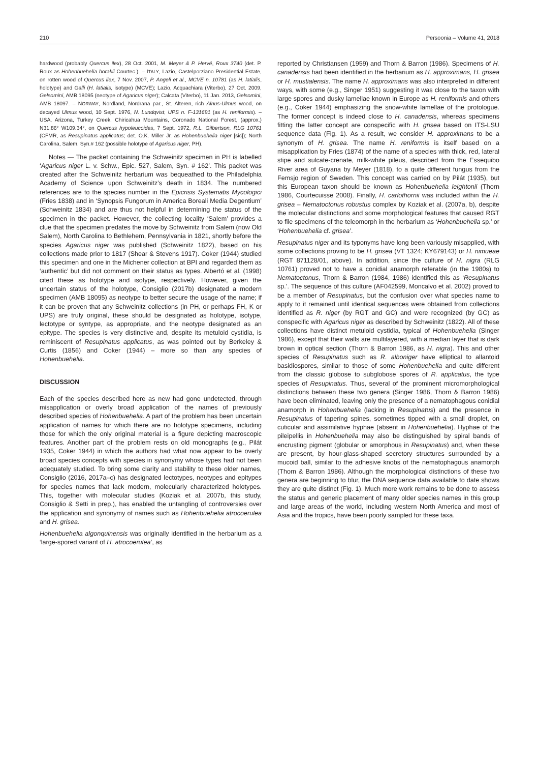210 Persoonia – Volume 41, 2018
hardwood (probably Quercus ilex), 28 Oct. 2001, M. Meyer & P. Hervé, Roux 3740 (det. P. Roux as Hohenbuehelia horakii Courtec.). – ITALY, Lazio, Castelporziano Presidential Estate, on rotten wood of Quercus ilex, 7 Nov. 2007, P. Angeli et al., MCVE n. 10781 (as H. latialis, holotype) and Galli (H. latialis, isotype) (MCVE); Lazio, Acquachiara (Viterbo), 27 Oct. 2009, Gelsomini, AMB 18095 (neotype of Agaricus niger); Calcata (Viterbo), 11 Jan. 2013, Gelsomini, AMB 18097. – NORWAY, Nordland, Nordrana par., St. Alteren, rich Alnus-Ulmus wood, on decayed Ulmus wood, 10 Sept. 1976, N. Lundqvist, UPS n. F-131691 (as H. reniformis). – USA, Arizona, Turkey Creek, Chiricahua Mountains, Coronado National Forest, (approx.) N31.86° W109.34°, on Quercus hypoleucoides, 7 Sept. 1972, R.L. Gilbertson, RLG 10761 (CFMR, as Resupinatus applicatus; det. O.K. Miller Jr. as Hohenbuehelia niger [sic]); North Carolina, Salem, Syn.# 162 (possible holotype of Agaricus niger, PH).
Notes — The packet containing the Schweinitz specimen in PH is labelled ‘Agaricus niger L. v. Schw., Epic. 527, Salem, Syn. # 162’. This packet was created after the Schweinitz herbarium was bequeathed to the Philadelphia Academy of Science upon Schweinitz’s death in 1834. The numbered references are to the species number in the Epicrisis Systematis Mycologici (Fries 1838) and in ‘Synopsis Fungorum in America Boreali Media Degentium’ (Schweinitz 1834) and are thus not helpful in determining the status of the specimen in the packet. However, the collecting locality ‘Salem’ provides a clue that the specimen predates the move by Schweinitz from Salem (now Old Salem), North Carolina to Bethlehem, Pennsylvania in 1821, shortly before the species Agaricus niger was published (Schweinitz 1822), based on his collections made prior to 1817 (Shear & Stevens 1917). Coker (1944) studied this specimen and one in the Michener collection at BPI and regarded them as ‘authentic’ but did not comment on their status as types. Albertó et al. (1998) cited these as holotype and isotype, respectively. However, given the uncertain status of the holotype, Consiglio (2017b) designated a modern specimen (AMB 18095) as neotype to better secure the usage of the name; if it can be proven that any Schweinitz collections (in PH, or perhaps FH, K or UPS) are truly original, these should be designated as holotype, isotype, lectotype or syntype, as appropriate, and the neotype designated as an epitype. The species is very distinctive and, despite its metuloid cystidia, is reminiscent of Resupinatus applicatus, as was pointed out by Berkeley & Curtis (1856) and Coker (1944) – more so than any species of Hohenbuehelia.
DISCUSSION
Each of the species described here as new had gone undetected, through misapplication or overly broad application of the names of previously described species of Hohenbuehelia. A part of the problem has been uncertain application of names for which there are no holotype specimens, including those for which the only original material is a figure depicting macroscopic features. Another part of the problem rests on old monographs (e.g., Pilát 1935, Coker 1944) in which the authors had what now appear to be overly broad species concepts with species in synonymy whose types had not been adequately studied. To bring some clarity and stability to these older names, Consiglio (2016, 2017a–c) has designated lectotypes, neotypes and epitypes for species names that lack modern, molecularly characterized holotypes. This, together with molecular studies (Koziak et al. 2007b, this study, Consiglio & Setti in prep.), has enabled the untangling of controversies over the application and synonymy of names such as Hohenbuehelia atrocoerulea and H. grisea.
Hohenbuehelia algonquinensis was originally identified in the herbarium as a ‘large-spored variant of H. atrocoerulea’, as
reported by Christiansen (1959) and Thorn & Barron (1986). Specimens of H. canadensis had been identified in the herbarium as H. approximans, H. grisea or H. mustialensis. The name H. approximans was also interpreted in different ways, with some (e.g., Singer 1951) suggesting it was close to the taxon with large spores and dusky lamellae known in Europe as H. reniformis and others (e.g., Coker 1944) emphasizing the snow-white lamellae of the protologue. The former concept is indeed close to H. canadensis, whereas specimens fitting the latter concept are conspecific with H. grisea based on ITS-LSU sequence data (Fig. 1). As a result, we consider H. approximans to be a synonym of H. grisea. The name H. reniformis is itself based on a misapplication by Fries (1874) of the name of a species with thick, red, lateral stipe and sulcate-crenate, milk-white pileus, described from the Essequibo River area of Guyana by Meyer (1818), to a quite different fungus from the Femsjo region of Sweden. This concept was carried on by Pilát (1935), but this European taxon should be known as Hohenbuehelia leightonii (Thorn 1986, Courtecuisse 2008). Finally, H. carlothornii was included within the H. grisea – Nematoctonus robustus complex by Koziak et al. (2007a, b), despite the molecular distinctions and some morphological features that caused RGT to file specimens of the teleomorph in the herbarium as ‘Hohenbuehelia sp.’ or ‘Hohenbuehelia cf. grisea’.
Resupinatus niger and its typonyms have long been variously misapplied, with some collections proving to be H. grisea (VT 1324; KY679143) or H. nimueae (RGT 871128/01, above). In addition, since the culture of H. nigra (RLG 10761) proved not to have a conidial anamorph referable (in the 1980s) to Nematoctonus, Thorn & Barron (1984, 1986) identified this as ‘Resupinatus sp.’. The sequence of this culture (AF042599, Moncalvo et al. 2002) proved to be a member of Resupinatus, but the confusion over what species name to apply to it remained until identical sequences were obtained from collections identified as R. niger (by RGT and GC) and were recognized (by GC) as conspecific with Agaricus niger as described by Schweinitz (1822). All of these collections have distinct metuloid cystidia, typical of Hohenbuehelia (Singer 1986), except that their walls are multilayered, with a median layer that is dark brown in optical section (Thorn & Barron 1986, as H. nigra). This and other species of Resupinatus such as R. alboniger have elliptical to allantoid basidiospores, similar to those of some Hohenbuehelia and quite different from the classic globose to subglobose spores of R. applicatus, the type species of Resupinatus. Thus, several of the prominent micromorphological distinctions between these two genera (Singer 1986, Thorn & Barron 1986) have been eliminated, leaving only the presence of a nematophagous conidial anamorph in Hohenbuehelia (lacking in Resupinatus) and the presence in Resupinatus of tapering spines, sometimes tipped with a small droplet, on cuticular and assimilative hyphae (absent in Hohenbuehelia). Hyphae of the pileipellis in Hohenbuehelia may also be distinguished by spiral bands of encrusting pigment (globular or amorphous in Resupinatus) and, when these are present, by hour-glass-shaped secretory structures surrounded by a mucoid ball, similar to the adhesive knobs of the nematophagous anamorph (Thorn & Barron 1986). Although the morphological distinctions of these two genera are beginning to blur, the DNA sequence data available to date shows they are quite distinct (Fig. 1). Much more work remains to be done to assess the status and generic placement of many older species names in this group and large areas of the world, including western North America and most of Asia and the tropics, have been poorly sampled for these taxa.